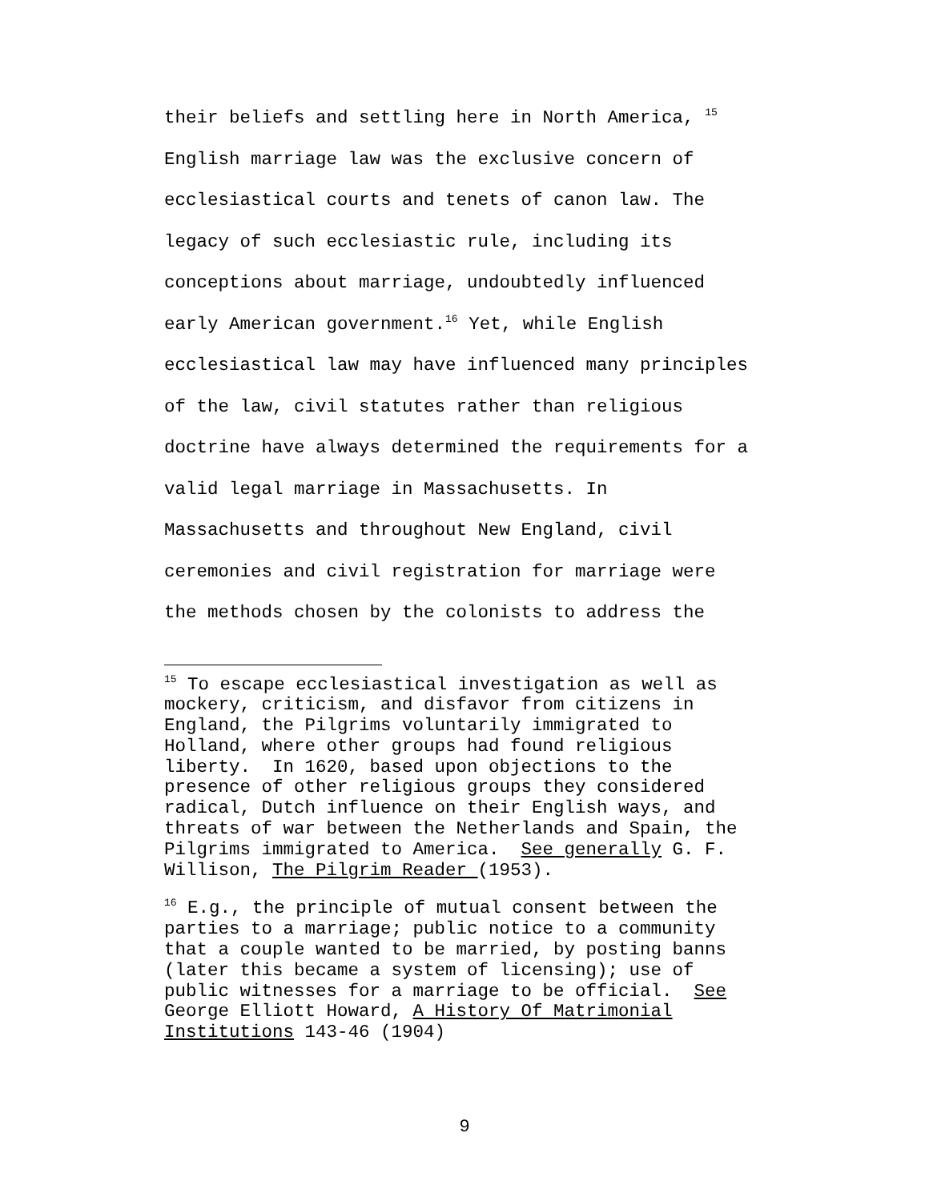their beliefs and settling here in North America, <sup>15</sup>
English marriage law was the exclusive concern of
ecclesiastical courts and tenets of canon law. The
legacy of such ecclesiastic rule, including its
conceptions about marriage, undoubtedly influenced
early American government.<sup>16</sup> Yet, while English
ecclesiastical law may have influenced many principles
of the law, civil statutes rather than religious
doctrine have always determined the requirements for a
valid legal marriage in Massachusetts. In
Massachusetts and throughout New England, civil
ceremonies and civil registration for marriage were
the methods chosen by the colonists to address the
<sup>15</sup> To escape ecclesiastical investigation as well as mockery, criticism, and disfavor from citizens in England, the Pilgrims voluntarily immigrated to Holland, where other groups had found religious liberty. In 1620, based upon objections to the presence of other religious groups they considered radical, Dutch influence on their English ways, and threats of war between the Netherlands and Spain, the Pilgrims immigrated to America. See generally G. F. Willison, The Pilgrim Reader (1953).
<sup>16</sup> E.g., the principle of mutual consent between the parties to a marriage; public notice to a community that a couple wanted to be married, by posting banns (later this became a system of licensing); use of public witnesses for a marriage to be official. See George Elliott Howard, A History Of Matrimonial Institutions 143-46 (1904)
9